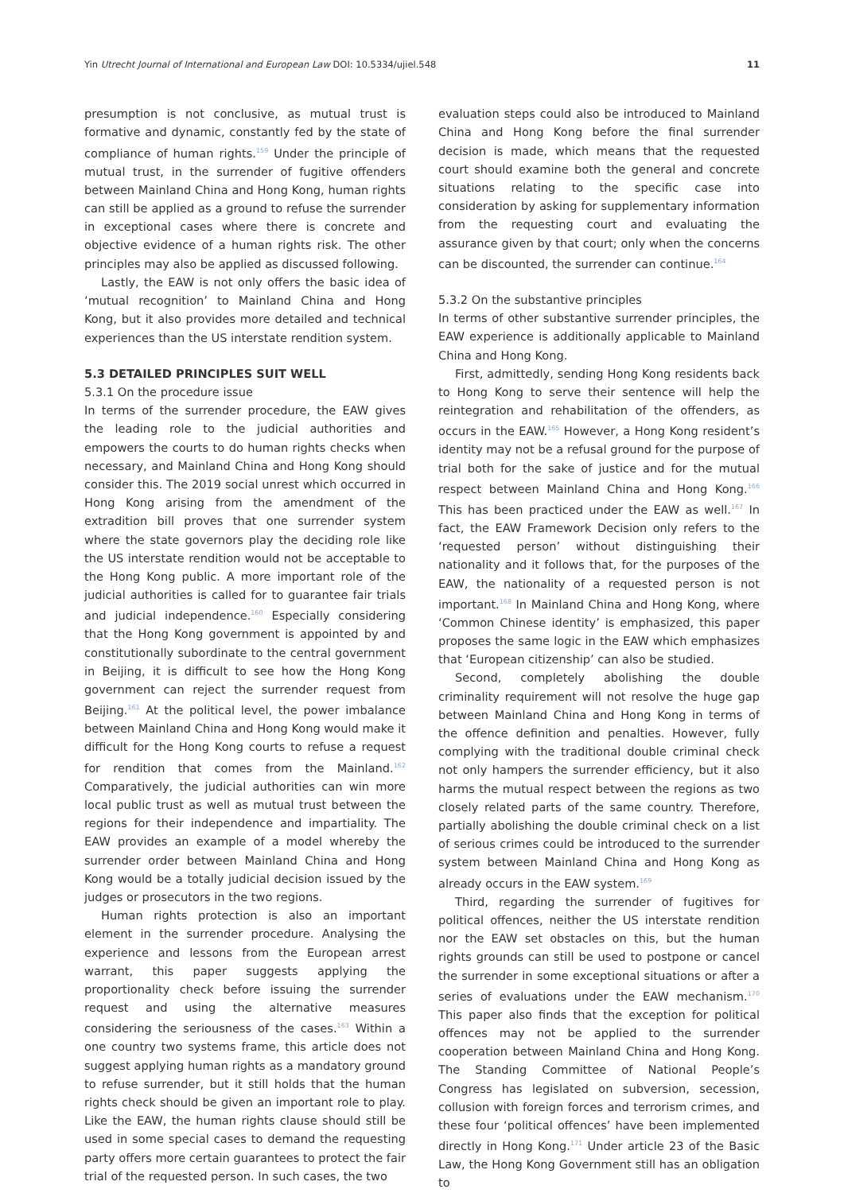Yin Utrecht Journal of International and European Law DOI: 10.5334/ujiel.548 11
presumption is not conclusive, as mutual trust is formative and dynamic, constantly fed by the state of compliance of human rights.<sup>159</sup> Under the principle of mutual trust, in the surrender of fugitive offenders between Mainland China and Hong Kong, human rights can still be applied as a ground to refuse the surrender in exceptional cases where there is concrete and objective evidence of a human rights risk. The other principles may also be applied as discussed following.
Lastly, the EAW is not only offers the basic idea of ‘mutual recognition’ to Mainland China and Hong Kong, but it also provides more detailed and technical experiences than the US interstate rendition system.
5.3 DETAILED PRINCIPLES SUIT WELL
5.3.1 On the procedure issue
In terms of the surrender procedure, the EAW gives the leading role to the judicial authorities and empowers the courts to do human rights checks when necessary, and Mainland China and Hong Kong should consider this. The 2019 social unrest which occurred in Hong Kong arising from the amendment of the extradition bill proves that one surrender system where the state governors play the deciding role like the US interstate rendition would not be acceptable to the Hong Kong public. A more important role of the judicial authorities is called for to guarantee fair trials and judicial independence.<sup>160</sup> Especially considering that the Hong Kong government is appointed by and constitutionally subordinate to the central government in Beijing, it is difficult to see how the Hong Kong government can reject the surrender request from Beijing.<sup>161</sup> At the political level, the power imbalance between Mainland China and Hong Kong would make it difficult for the Hong Kong courts to refuse a request for rendition that comes from the Mainland.<sup>162</sup> Comparatively, the judicial authorities can win more local public trust as well as mutual trust between the regions for their independence and impartiality. The EAW provides an example of a model whereby the surrender order between Mainland China and Hong Kong would be a totally judicial decision issued by the judges or prosecutors in the two regions.
Human rights protection is also an important element in the surrender procedure. Analysing the experience and lessons from the European arrest warrant, this paper suggests applying the proportionality check before issuing the surrender request and using the alternative measures considering the seriousness of the cases.<sup>163</sup> Within a one country two systems frame, this article does not suggest applying human rights as a mandatory ground to refuse surrender, but it still holds that the human rights check should be given an important role to play. Like the EAW, the human rights clause should still be used in some special cases to demand the requesting party offers more certain guarantees to protect the fair trial of the requested person. In such cases, the two
evaluation steps could also be introduced to Mainland China and Hong Kong before the final surrender decision is made, which means that the requested court should examine both the general and concrete situations relating to the specific case into consideration by asking for supplementary information from the requesting court and evaluating the assurance given by that court; only when the concerns can be discounted, the surrender can continue.<sup>164</sup>
5.3.2 On the substantive principles
In terms of other substantive surrender principles, the EAW experience is additionally applicable to Mainland China and Hong Kong.
First, admittedly, sending Hong Kong residents back to Hong Kong to serve their sentence will help the reintegration and rehabilitation of the offenders, as occurs in the EAW.<sup>165</sup> However, a Hong Kong resident’s identity may not be a refusal ground for the purpose of trial both for the sake of justice and for the mutual respect between Mainland China and Hong Kong.<sup>166</sup> This has been practiced under the EAW as well.<sup>167</sup> In fact, the EAW Framework Decision only refers to the ‘requested person’ without distinguishing their nationality and it follows that, for the purposes of the EAW, the nationality of a requested person is not important.<sup>168</sup> In Mainland China and Hong Kong, where ‘Common Chinese identity’ is emphasized, this paper proposes the same logic in the EAW which emphasizes that ‘European citizenship’ can also be studied.
Second, completely abolishing the double criminality requirement will not resolve the huge gap between Mainland China and Hong Kong in terms of the offence definition and penalties. However, fully complying with the traditional double criminal check not only hampers the surrender efficiency, but it also harms the mutual respect between the regions as two closely related parts of the same country. Therefore, partially abolishing the double criminal check on a list of serious crimes could be introduced to the surrender system between Mainland China and Hong Kong as already occurs in the EAW system.<sup>169</sup>
Third, regarding the surrender of fugitives for political offences, neither the US interstate rendition nor the EAW set obstacles on this, but the human rights grounds can still be used to postpone or cancel the surrender in some exceptional situations or after a series of evaluations under the EAW mechanism.<sup>170</sup> This paper also finds that the exception for political offences may not be applied to the surrender cooperation between Mainland China and Hong Kong. The Standing Committee of National People’s Congress has legislated on subversion, secession, collusion with foreign forces and terrorism crimes, and these four ‘political offences’ have been implemented directly in Hong Kong.<sup>171</sup> Under article 23 of the Basic Law, the Hong Kong Government still has an obligation to